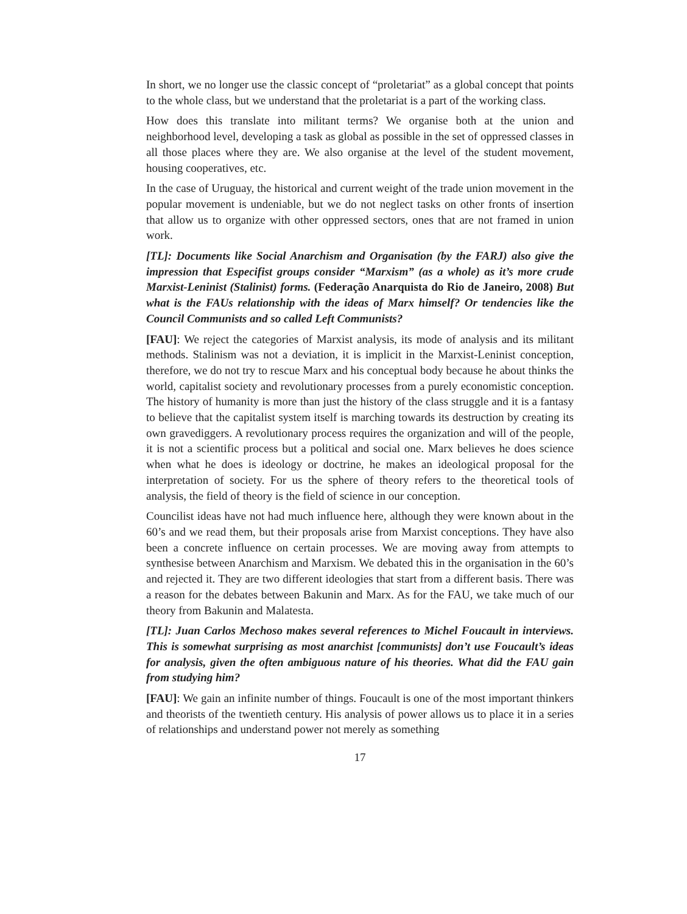In short, we no longer use the classic concept of “proletariat” as a global concept that points to the whole class, but we understand that the proletariat is a part of the working class.
How does this translate into militant terms? We organise both at the union and neighborhood level, developing a task as global as possible in the set of oppressed classes in all those places where they are. We also organise at the level of the student movement, housing cooperatives, etc.
In the case of Uruguay, the historical and current weight of the trade union movement in the popular movement is undeniable, but we do not neglect tasks on other fronts of insertion that allow us to organize with other oppressed sectors, ones that are not framed in union work.
[TL]: Documents like Social Anarchism and Organisation (by the FARJ) also give the impression that Especifist groups consider “Marxism” (as a whole) as it’s more crude Marxist-Leninist (Stalinist) forms. (Federação Anarquista do Rio de Janeiro, 2008) But what is the FAUs relationship with the ideas of Marx himself? Or tendencies like the Council Communists and so called Left Communists?
[FAU]: We reject the categories of Marxist analysis, its mode of analysis and its militant methods. Stalinism was not a deviation, it is implicit in the Marxist-Leninist conception, therefore, we do not try to rescue Marx and his conceptual body because he about thinks the world, capitalist society and revolutionary processes from a purely economistic conception. The history of humanity is more than just the history of the class struggle and it is a fantasy to believe that the capitalist system itself is marching towards its destruction by creating its own gravediggers. A revolutionary process requires the organization and will of the people, it is not a scientific process but a political and social one. Marx believes he does science when what he does is ideology or doctrine, he makes an ideological proposal for the interpretation of society. For us the sphere of theory refers to the theoretical tools of analysis, the field of theory is the field of science in our conception.
Councilist ideas have not had much influence here, although they were known about in the 60’s and we read them, but their proposals arise from Marxist conceptions. They have also been a concrete influence on certain processes. We are moving away from attempts to synthesise between Anarchism and Marxism. We debated this in the organisation in the 60’s and rejected it. They are two different ideologies that start from a different basis. There was a reason for the debates between Bakunin and Marx. As for the FAU, we take much of our theory from Bakunin and Malatesta.
[TL]: Juan Carlos Mechoso makes several references to Michel Foucault in interviews. This is somewhat surprising as most anarchist [communists] don’t use Foucault’s ideas for analysis, given the often ambiguous nature of his theories. What did the FAU gain from studying him?
[FAU]: We gain an infinite number of things. Foucault is one of the most important thinkers and theorists of the twentieth century. His analysis of power allows us to place it in a series of relationships and understand power not merely as something
17